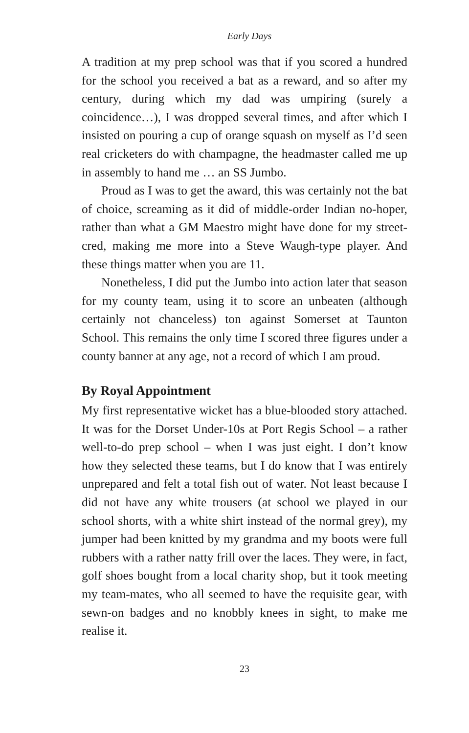Early Days
A tradition at my prep school was that if you scored a hundred for the school you received a bat as a reward, and so after my century, during which my dad was umpiring (surely a coincidence…), I was dropped several times, and after which I insisted on pouring a cup of orange squash on myself as I’d seen real cricketers do with champagne, the headmaster called me up in assembly to hand me … an SS Jumbo.
Proud as I was to get the award, this was certainly not the bat of choice, screaming as it did of middle-order Indian no-hoper, rather than what a GM Maestro might have done for my street-cred, making me more into a Steve Waugh-type player. And these things matter when you are 11.
Nonetheless, I did put the Jumbo into action later that season for my county team, using it to score an unbeaten (although certainly not chanceless) ton against Somerset at Taunton School. This remains the only time I scored three figures under a county banner at any age, not a record of which I am proud.
By Royal Appointment
My first representative wicket has a blue-blooded story attached. It was for the Dorset Under-10s at Port Regis School – a rather well-to-do prep school – when I was just eight. I don’t know how they selected these teams, but I do know that I was entirely unprepared and felt a total fish out of water. Not least because I did not have any white trousers (at school we played in our school shorts, with a white shirt instead of the normal grey), my jumper had been knitted by my grandma and my boots were full rubbers with a rather natty frill over the laces. They were, in fact, golf shoes bought from a local charity shop, but it took meeting my team-mates, who all seemed to have the requisite gear, with sewn-on badges and no knobbly knees in sight, to make me realise it.
23